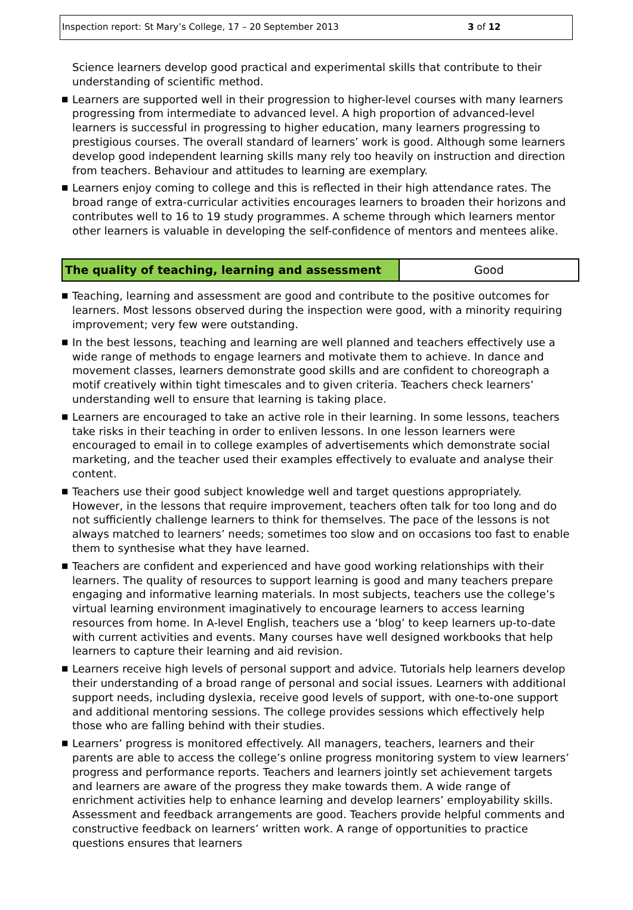Inspection report: St Mary’s College, 17 – 20 September 2013 3 of 12
Science learners develop good practical and experimental skills that contribute to their understanding of scientific method.
■ Learners are supported well in their progression to higher-level courses with many learners progressing from intermediate to advanced level. A high proportion of advanced-level learners is successful in progressing to higher education, many learners progressing to prestigious courses. The overall standard of learners’ work is good. Although some learners develop good independent learning skills many rely too heavily on instruction and direction from teachers. Behaviour and attitudes to learning are exemplary.
■ Learners enjoy coming to college and this is reflected in their high attendance rates. The broad range of extra-curricular activities encourages learners to broaden their horizons and contributes well to 16 to 19 study programmes. A scheme through which learners mentor other learners is valuable in developing the self-confidence of mentors and mentees alike.
| The quality of teaching, learning and assessment | Good |
■ Teaching, learning and assessment are good and contribute to the positive outcomes for learners. Most lessons observed during the inspection were good, with a minority requiring improvement; very few were outstanding.
■ In the best lessons, teaching and learning are well planned and teachers effectively use a wide range of methods to engage learners and motivate them to achieve. In dance and movement classes, learners demonstrate good skills and are confident to choreograph a motif creatively within tight timescales and to given criteria. Teachers check learners’ understanding well to ensure that learning is taking place.
■ Learners are encouraged to take an active role in their learning. In some lessons, teachers take risks in their teaching in order to enliven lessons. In one lesson learners were encouraged to email in to college examples of advertisements which demonstrate social marketing, and the teacher used their examples effectively to evaluate and analyse their content.
■ Teachers use their good subject knowledge well and target questions appropriately. However, in the lessons that require improvement, teachers often talk for too long and do not sufficiently challenge learners to think for themselves. The pace of the lessons is not always matched to learners’ needs; sometimes too slow and on occasions too fast to enable them to synthesise what they have learned.
■ Teachers are confident and experienced and have good working relationships with their learners. The quality of resources to support learning is good and many teachers prepare engaging and informative learning materials. In most subjects, teachers use the college’s virtual learning environment imaginatively to encourage learners to access learning resources from home. In A-level English, teachers use a ‘blog’ to keep learners up-to-date with current activities and events. Many courses have well designed workbooks that help learners to capture their learning and aid revision.
■ Learners receive high levels of personal support and advice. Tutorials help learners develop their understanding of a broad range of personal and social issues. Learners with additional support needs, including dyslexia, receive good levels of support, with one-to-one support and additional mentoring sessions. The college provides sessions which effectively help those who are falling behind with their studies.
■ Learners’ progress is monitored effectively. All managers, teachers, learners and their parents are able to access the college’s online progress monitoring system to view learners’ progress and performance reports. Teachers and learners jointly set achievement targets and learners are aware of the progress they make towards them. A wide range of enrichment activities help to enhance learning and develop learners’ employability skills. Assessment and feedback arrangements are good. Teachers provide helpful comments and constructive feedback on learners’ written work. A range of opportunities to practice questions ensures that learners